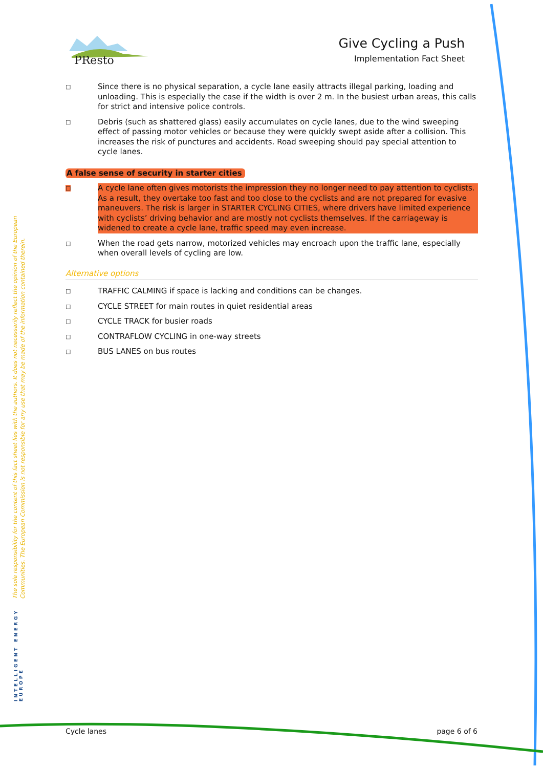PResto
Give Cycling a Push
Implementation Fact Sheet
□ Since there is no physical separation, a cycle lane easily attracts illegal parking, loading and unloading. This is especially the case if the width is over 2 m. In the busiest urban areas, this calls for strict and intensive police controls.
□ Debris (such as shattered glass) easily accumulates on cycle lanes, due to the wind sweeping effect of passing motor vehicles or because they were quickly swept aside after a collision. This increases the risk of punctures and accidents. Road sweeping should pay special attention to cycle lanes.
A false sense of security in starter cities
□ A cycle lane often gives motorists the impression they no longer need to pay attention to cyclists. As a result, they overtake too fast and too close to the cyclists and are not prepared for evasive maneuvers. The risk is larger in STARTER CYCLING CITIES, where drivers have limited experience with cyclists’ driving behavior and are mostly not cyclists themselves. If the carriageway is widened to create a cycle lane, traffic speed may even increase.
□ When the road gets narrow, motorized vehicles may encroach upon the traffic lane, especially when overall levels of cycling are low.
Alternative options
□ TRAFFIC CALMING if space is lacking and conditions can be changes.
□ CYCLE STREET for main routes in quiet residential areas
□ CYCLE TRACK for busier roads
□ CONTRAFLOW CYCLING in one-way streets
□ BUS LANES on bus routes
The sole responsibility for the content of this fact sheet lies with the authors. It does not necessarily reflect the opinion of the European Communities. The European Commission is not responsible for any use that may be made of the information contained therein.
INTELLIGENT ENERGY
EUROPE
Cycle lanes page 6 of 6